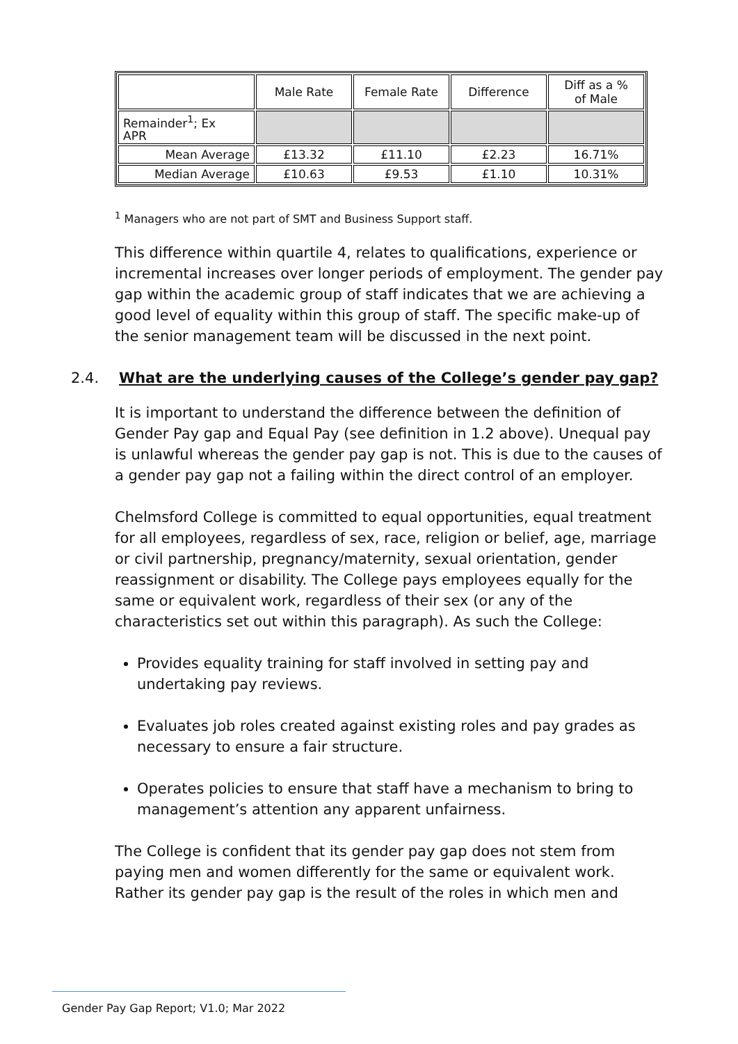| | Male Rate | Female Rate | Difference | Diff as a % of Male |
| --- | --- | --- | --- | --- |
| Remainder<sup>1</sup>; Ex APR | | | | |
| Mean Average | £13.32 | £11.10 | £2.23 | 16.71% |
| Median Average | £10.63 | £9.53 | £1.10 | 10.31% |
<sup>1</sup> Managers who are not part of SMT and Business Support staff.
This difference within quartile 4, relates to qualifications, experience or incremental increases over longer periods of employment. The gender pay gap within the academic group of staff indicates that we are achieving a good level of equality within this group of staff. The specific make-up of the senior management team will be discussed in the next point.
2.4. What are the underlying causes of the College’s gender pay gap?
It is important to understand the difference between the definition of Gender Pay gap and Equal Pay (see definition in 1.2 above). Unequal pay is unlawful whereas the gender pay gap is not. This is due to the causes of a gender pay gap not a failing within the direct control of an employer.
Chelmsford College is committed to equal opportunities, equal treatment for all employees, regardless of sex, race, religion or belief, age, marriage or civil partnership, pregnancy/maternity, sexual orientation, gender reassignment or disability. The College pays employees equally for the same or equivalent work, regardless of their sex (or any of the characteristics set out within this paragraph). As such the College:
Provides equality training for staff involved in setting pay and undertaking pay reviews.
Evaluates job roles created against existing roles and pay grades as necessary to ensure a fair structure.
Operates policies to ensure that staff have a mechanism to bring to management’s attention any apparent unfairness.
The College is confident that its gender pay gap does not stem from paying men and women differently for the same or equivalent work. Rather its gender pay gap is the result of the roles in which men and
Gender Pay Gap Report; V1.0; Mar 2022